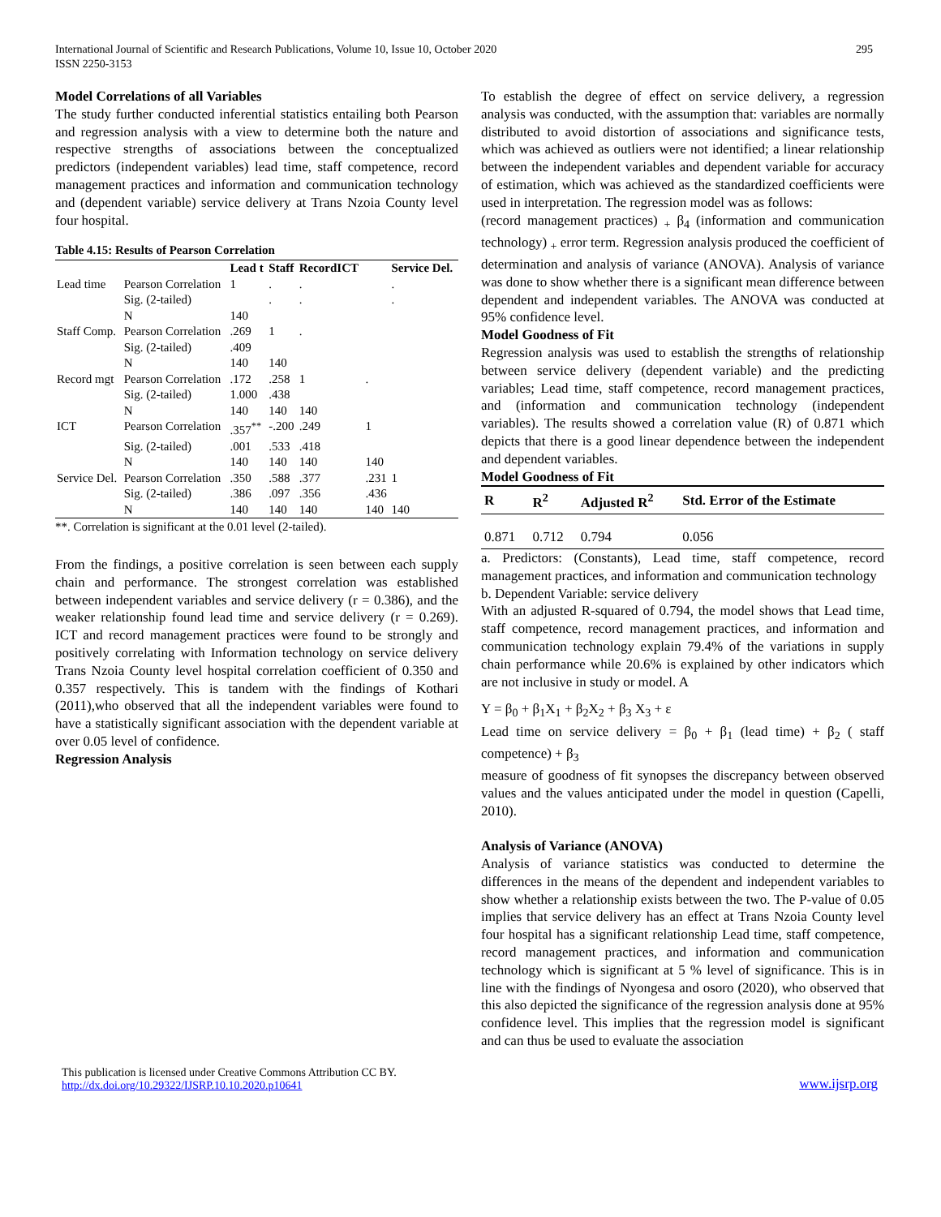295 International Journal of Scientific and Research Publications, Volume 10, Issue 10, October 2020
ISSN 2250-3153
Model Correlations of all Variables
The study further conducted inferential statistics entailing both Pearson and regression analysis with a view to determine both the nature and respective strengths of associations between the conceptualized predictors (independent variables) lead time, staff competence, record management practices and information and communication technology and (dependent variable) service delivery at Trans Nzoia County level four hospital.
Table 4.15: Results of Pearson Correlation
| | | Lead t | Staff | RecordICT | | Service Del. |
| --- | --- | --- | --- | --- | --- | --- |
| Lead time | Pearson Correlation | 1 | . | . | | . |
| | Sig. (2-tailed) | | . | . | | . |
| | N | 140 | | | | |
| Staff Comp. | Pearson Correlation | .269 | 1 | . | | |
| | Sig. (2-tailed) | .409 | | | | |
| | N | 140 | 140 | | | |
| Record mgt | Pearson Correlation | .172 | .258 | 1 | . | |
| | Sig. (2-tailed) | 1.000 | .438 | | | |
| | N | 140 | 140 | 140 | | |
| ICT | Pearson Correlation | .357<sup>**</sup> | -.200 | .249 | 1 | |
| | Sig. (2-tailed) | .001 | .533 | .418 | | |
| | N | 140 | 140 | 140 | 140 | |
| Service Del. | Pearson Correlation | .350 | .588 | .377 | .231 | 1 |
| | Sig. (2-tailed) | .386 | .097 | .356 | .436 | |
| | N | 140 | 140 | 140 | 140 | 140 |
**. Correlation is significant at the 0.01 level (2-tailed).
From the findings, a positive correlation is seen between each supply chain and performance. The strongest correlation was established between independent variables and service delivery (r = 0.386), and the weaker relationship found lead time and service delivery (r = 0.269). ICT and record management practices were found to be strongly and positively correlating with Information technology on service delivery Trans Nzoia County level hospital correlation coefficient of 0.350 and 0.357 respectively. This is tandem with the findings of Kothari (2011),who observed that all the independent variables were found to have a statistically significant association with the dependent variable at over 0.05 level of confidence.
Regression Analysis
To establish the degree of effect on service delivery, a regression analysis was conducted, with the assumption that: variables are normally distributed to avoid distortion of associations and significance tests, which was achieved as outliers were not identified; a linear relationship between the independent variables and dependent variable for accuracy of estimation, which was achieved as the standardized coefficients were used in interpretation. The regression model was as follows:
(record management practices) <sub>+</sub> β<sub>4</sub> (information and communication technology) <sub>+</sub> error term. Regression analysis produced the coefficient of determination and analysis of variance (ANOVA). Analysis of variance was done to show whether there is a significant mean difference between dependent and independent variables. The ANOVA was conducted at 95% confidence level.
Model Goodness of Fit
Regression analysis was used to establish the strengths of relationship between service delivery (dependent variable) and the predicting variables; Lead time, staff competence, record management practices, and (information and communication technology (independent variables). The results showed a correlation value (R) of 0.871 which depicts that there is a good linear dependence between the independent and dependent variables.
Model Goodness of Fit
| R | R<sup>2</sup> | Adjusted R<sup>2</sup> | Std. Error of the Estimate |
| --- | --- | --- | --- |
| 0.871 | 0.712 | 0.794 | 0.056 |
a. Predictors: (Constants), Lead time, staff competence, record management practices, and information and communication technology
b. Dependent Variable: service delivery
With an adjusted R-squared of 0.794, the model shows that Lead time, staff competence, record management practices, and information and communication technology explain 79.4% of the variations in supply chain performance while 20.6% is explained by other indicators which are not inclusive in study or model. A
Y = β<sub>0</sub> + β<sub>1</sub>X<sub>1</sub> + β<sub>2</sub>X<sub>2</sub> + β<sub>3</sub> X<sub>3</sub> + ε
Lead time on service delivery = β<sub>0</sub> + β<sub>1</sub> (lead time) + β<sub>2</sub> ( staff competence) + β<sub>3</sub>
measure of goodness of fit synopses the discrepancy between observed values and the values anticipated under the model in question (Capelli, 2010).
Analysis of Variance (ANOVA)
Analysis of variance statistics was conducted to determine the differences in the means of the dependent and independent variables to show whether a relationship exists between the two. The P-value of 0.05 implies that service delivery has an effect at Trans Nzoia County level four hospital has a significant relationship Lead time, staff competence, record management practices, and information and communication technology which is significant at 5 % level of significance. This is in line with the findings of Nyongesa and osoro (2020), who observed that this also depicted the significance of the regression analysis done at 95% confidence level. This implies that the regression model is significant and can thus be used to evaluate the association
This publication is licensed under Creative Commons Attribution CC BY.
http://dx.doi.org/10.29322/IJSRP.10.10.2020.p10641
www.ijsrp.org